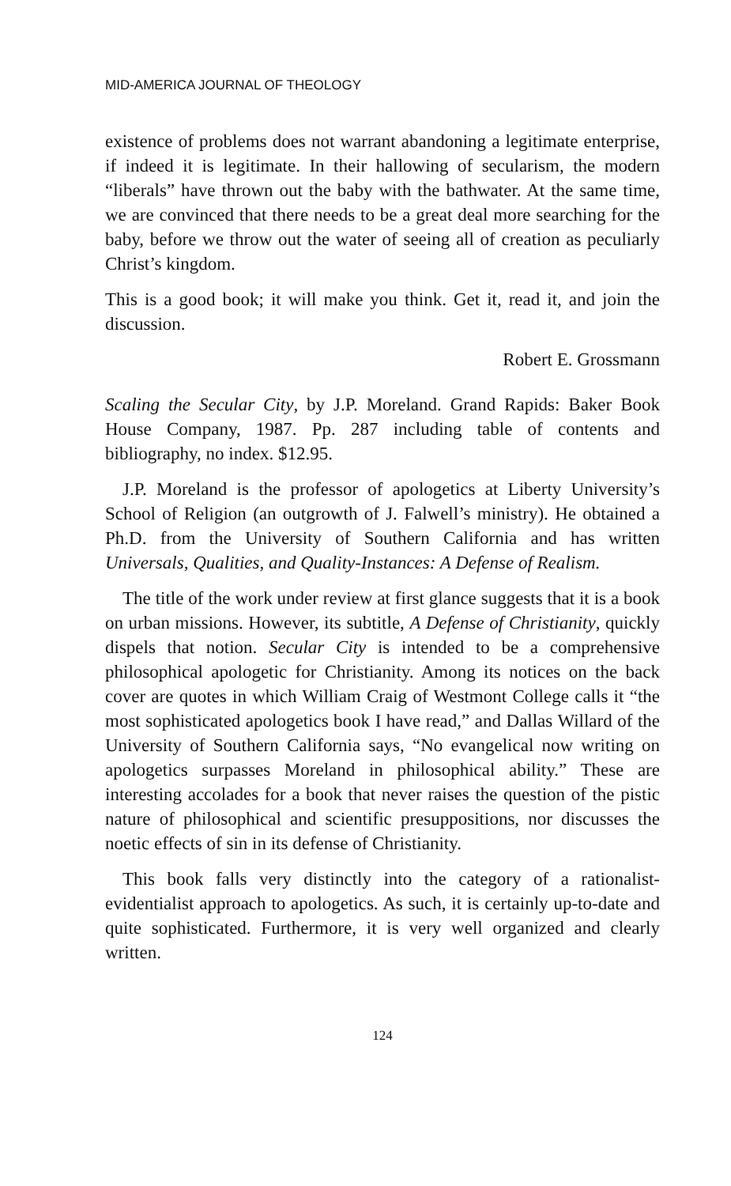MID-AMERICA JOURNAL OF THEOLOGY
existence of problems does not warrant abandoning a legitimate enterprise, if indeed it is legitimate. In their hallowing of secularism, the modern “liberals” have thrown out the baby with the bathwater. At the same time, we are convinced that there needs to be a great deal more searching for the baby, before we throw out the water of seeing all of creation as peculiarly Christ’s kingdom.
This is a good book; it will make you think. Get it, read it, and join the discussion.
Robert E. Grossmann
Scaling the Secular City, by J.P. Moreland. Grand Rapids: Baker Book House Company, 1987. Pp. 287 including table of contents and bibliography, no index. $12.95.
J.P. Moreland is the professor of apologetics at Liberty University’s School of Religion (an outgrowth of J. Falwell’s ministry). He obtained a Ph.D. from the University of Southern California and has written Universals, Qualities, and Quality-Instances: A Defense of Realism.
The title of the work under review at first glance suggests that it is a book on urban missions. However, its subtitle, A Defense of Christianity, quickly dispels that notion. Secular City is intended to be a comprehensive philosophical apologetic for Christianity. Among its notices on the back cover are quotes in which William Craig of Westmont College calls it “the most sophisticated apologetics book I have read,” and Dallas Willard of the University of Southern California says, “No evangelical now writing on apologetics surpasses Moreland in philosophical ability.” These are interesting accolades for a book that never raises the question of the pistic nature of philosophical and scientific presuppositions, nor discusses the noetic effects of sin in its defense of Christianity.
This book falls very distinctly into the category of a rationalist-evidentialist approach to apologetics. As such, it is certainly up-to-date and quite sophisticated. Furthermore, it is very well organized and clearly written.
124